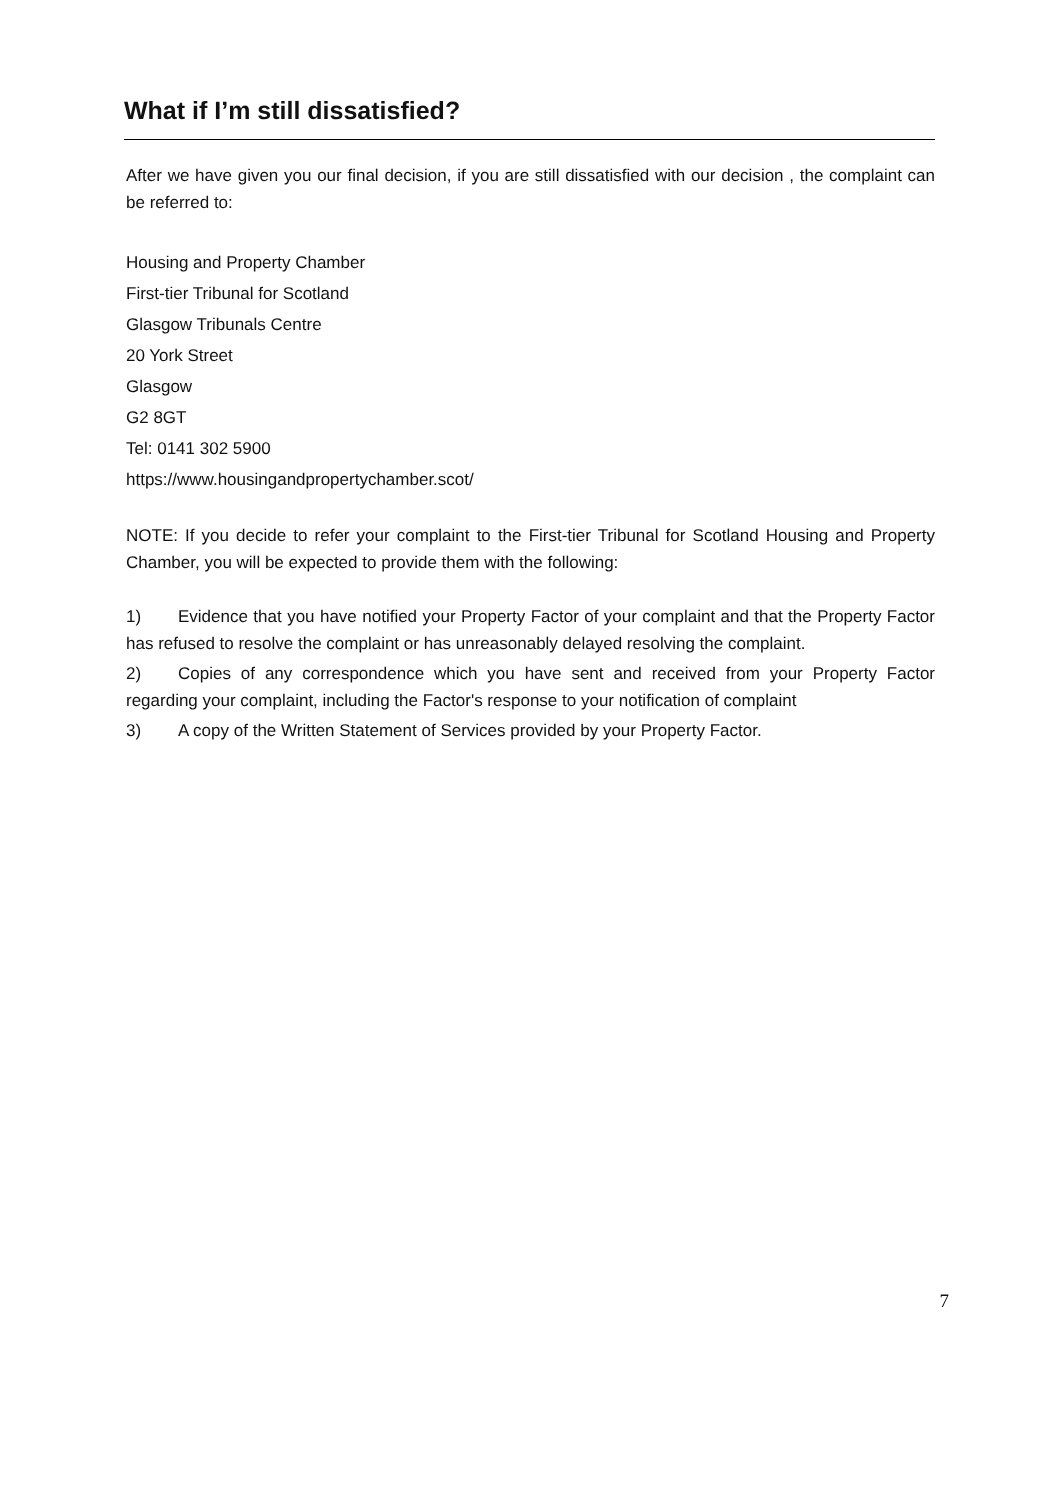What if I’m still dissatisfied?
After we have given you our final decision, if you are still dissatisfied with our decision , the complaint can be referred to:
Housing and Property Chamber
First-tier Tribunal for Scotland
Glasgow Tribunals Centre
20 York Street
Glasgow
G2 8GT
Tel: 0141 302 5900
https://www.housingandpropertychamber.scot/
NOTE: If you decide to refer your complaint to the First-tier Tribunal for Scotland Housing and Property Chamber, you will be expected to provide them with the following:
1) Evidence that you have notified your Property Factor of your complaint and that the Property Factor has refused to resolve the complaint or has unreasonably delayed resolving the complaint.
2) Copies of any correspondence which you have sent and received from your Property Factor regarding your complaint, including the Factor's response to your notification of complaint
3) A copy of the Written Statement of Services provided by your Property Factor.
7